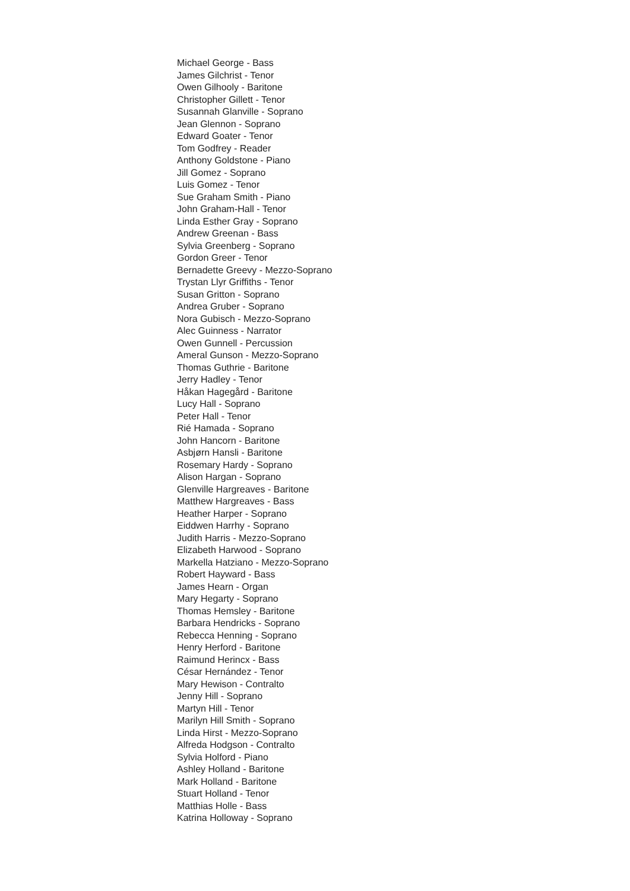Michael George - Bass
James Gilchrist - Tenor
Owen Gilhooly - Baritone
Christopher Gillett - Tenor
Susannah Glanville - Soprano
Jean Glennon - Soprano
Edward Goater - Tenor
Tom Godfrey - Reader
Anthony Goldstone - Piano
Jill Gomez - Soprano
Luis Gomez - Tenor
Sue Graham Smith - Piano
John Graham-Hall - Tenor
Linda Esther Gray - Soprano
Andrew Greenan - Bass
Sylvia Greenberg - Soprano
Gordon Greer - Tenor
Bernadette Greevy - Mezzo-Soprano
Trystan Llyr Griffiths - Tenor
Susan Gritton - Soprano
Andrea Gruber - Soprano
Nora Gubisch - Mezzo-Soprano
Alec Guinness - Narrator
Owen Gunnell - Percussion
Ameral Gunson - Mezzo-Soprano
Thomas Guthrie - Baritone
Jerry Hadley - Tenor
Håkan Hagegård - Baritone
Lucy Hall - Soprano
Peter Hall - Tenor
Rié Hamada - Soprano
John Hancorn - Baritone
Asbjørn Hansli - Baritone
Rosemary Hardy - Soprano
Alison Hargan - Soprano
Glenville Hargreaves - Baritone
Matthew Hargreaves - Bass
Heather Harper - Soprano
Eiddwen Harrhy - Soprano
Judith Harris - Mezzo-Soprano
Elizabeth Harwood - Soprano
Markella Hatziano - Mezzo-Soprano
Robert Hayward - Bass
James Hearn - Organ
Mary Hegarty - Soprano
Thomas Hemsley - Baritone
Barbara Hendricks - Soprano
Rebecca Henning - Soprano
Henry Herford - Baritone
Raimund Herincx - Bass
César Hernández - Tenor
Mary Hewison - Contralto
Jenny Hill - Soprano
Martyn Hill - Tenor
Marilyn Hill Smith - Soprano
Linda Hirst - Mezzo-Soprano
Alfreda Hodgson - Contralto
Sylvia Holford - Piano
Ashley Holland - Baritone
Mark Holland - Baritone
Stuart Holland - Tenor
Matthias Holle - Bass
Katrina Holloway - Soprano